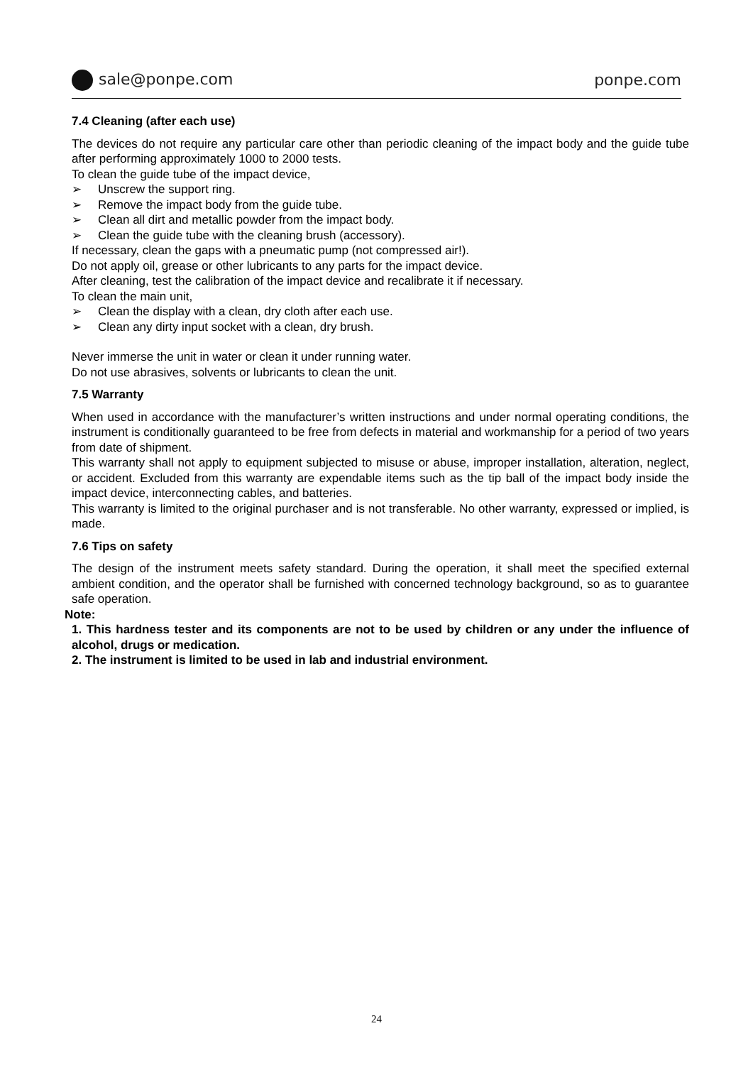sale@ponpe.com ponpe.com
7.4 Cleaning (after each use)
The devices do not require any particular care other than periodic cleaning of the impact body and the guide tube after performing approximately 1000 to 2000 tests.
To clean the guide tube of the impact device,
➢ Unscrew the support ring.
➢ Remove the impact body from the guide tube.
➢ Clean all dirt and metallic powder from the impact body.
➢ Clean the guide tube with the cleaning brush (accessory).
If necessary, clean the gaps with a pneumatic pump (not compressed air!).
Do not apply oil, grease or other lubricants to any parts for the impact device.
After cleaning, test the calibration of the impact device and recalibrate it if necessary.
To clean the main unit,
➢ Clean the display with a clean, dry cloth after each use.
➢ Clean any dirty input socket with a clean, dry brush.
Never immerse the unit in water or clean it under running water.
Do not use abrasives, solvents or lubricants to clean the unit.
7.5 Warranty
When used in accordance with the manufacturer’s written instructions and under normal operating conditions, the instrument is conditionally guaranteed to be free from defects in material and workmanship for a period of two years from date of shipment.
This warranty shall not apply to equipment subjected to misuse or abuse, improper installation, alteration, neglect, or accident. Excluded from this warranty are expendable items such as the tip ball of the impact body inside the impact device, interconnecting cables, and batteries.
This warranty is limited to the original purchaser and is not transferable. No other warranty, expressed or implied, is made.
7.6 Tips on safety
The design of the instrument meets safety standard. During the operation, it shall meet the specified external ambient condition, and the operator shall be furnished with concerned technology background, so as to guarantee safe operation.
Note:
1. This hardness tester and its components are not to be used by children or any under the influence of alcohol, drugs or medication.
2. The instrument is limited to be used in lab and industrial environment.
24